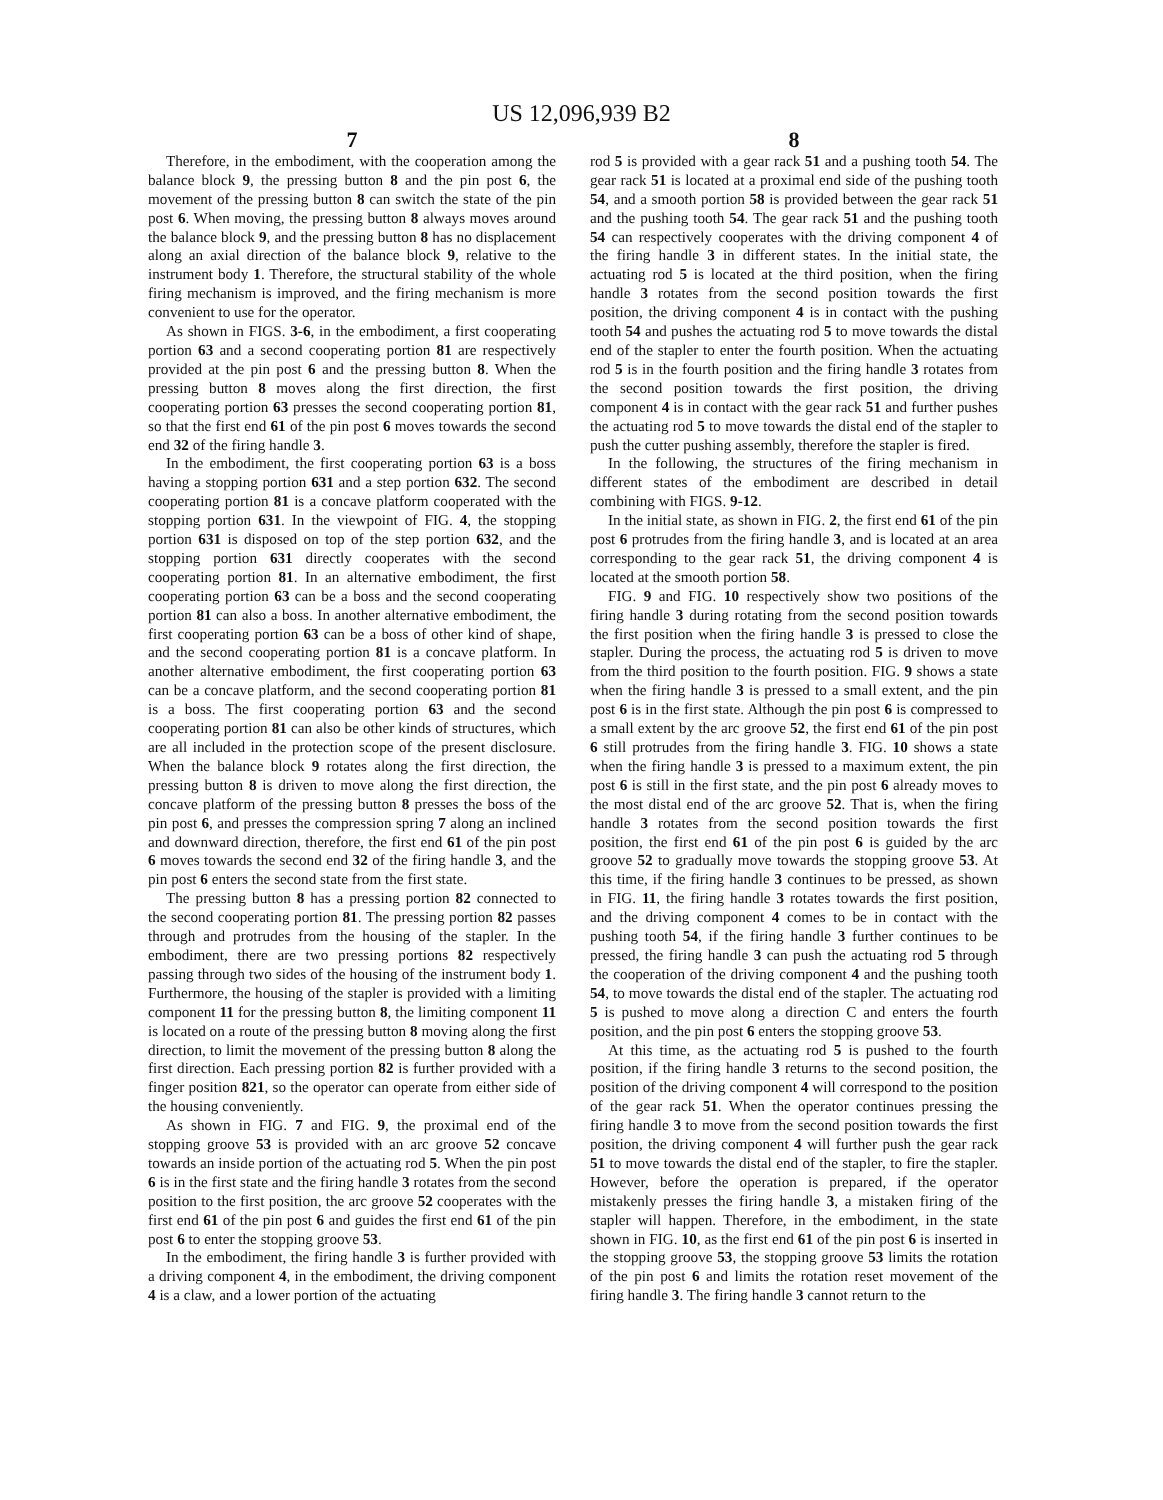US 12,096,939 B2
7
Therefore, in the embodiment, with the cooperation among the balance block 9, the pressing button 8 and the pin post 6, the movement of the pressing button 8 can switch the state of the pin post 6. When moving, the pressing button 8 always moves around the balance block 9, and the pressing button 8 has no displacement along an axial direction of the balance block 9, relative to the instrument body 1. Therefore, the structural stability of the whole firing mechanism is improved, and the firing mechanism is more convenient to use for the operator.
As shown in FIGS. 3-6, in the embodiment, a first cooperating portion 63 and a second cooperating portion 81 are respectively provided at the pin post 6 and the pressing button 8. When the pressing button 8 moves along the first direction, the first cooperating portion 63 presses the second cooperating portion 81, so that the first end 61 of the pin post 6 moves towards the second end 32 of the firing handle 3.
In the embodiment, the first cooperating portion 63 is a boss having a stopping portion 631 and a step portion 632. The second cooperating portion 81 is a concave platform cooperated with the stopping portion 631. In the viewpoint of FIG. 4, the stopping portion 631 is disposed on top of the step portion 632, and the stopping portion 631 directly cooperates with the second cooperating portion 81. In an alternative embodiment, the first cooperating portion 63 can be a boss and the second cooperating portion 81 can also a boss. In another alternative embodiment, the first cooperating portion 63 can be a boss of other kind of shape, and the second cooperating portion 81 is a concave platform. In another alternative embodiment, the first cooperating portion 63 can be a concave platform, and the second cooperating portion 81 is a boss. The first cooperating portion 63 and the second cooperating portion 81 can also be other kinds of structures, which are all included in the protection scope of the present disclosure. When the balance block 9 rotates along the first direction, the pressing button 8 is driven to move along the first direction, the concave platform of the pressing button 8 presses the boss of the pin post 6, and presses the compression spring 7 along an inclined and downward direction, therefore, the first end 61 of the pin post 6 moves towards the second end 32 of the firing handle 3, and the pin post 6 enters the second state from the first state.
The pressing button 8 has a pressing portion 82 connected to the second cooperating portion 81. The pressing portion 82 passes through and protrudes from the housing of the stapler. In the embodiment, there are two pressing portions 82 respectively passing through two sides of the housing of the instrument body 1. Furthermore, the housing of the stapler is provided with a limiting component 11 for the pressing button 8, the limiting component 11 is located on a route of the pressing button 8 moving along the first direction, to limit the movement of the pressing button 8 along the first direction. Each pressing portion 82 is further provided with a finger position 821, so the operator can operate from either side of the housing conveniently.
As shown in FIG. 7 and FIG. 9, the proximal end of the stopping groove 53 is provided with an arc groove 52 concave towards an inside portion of the actuating rod 5. When the pin post 6 is in the first state and the firing handle 3 rotates from the second position to the first position, the arc groove 52 cooperates with the first end 61 of the pin post 6 and guides the first end 61 of the pin post 6 to enter the stopping groove 53.
In the embodiment, the firing handle 3 is further provided with a driving component 4, in the embodiment, the driving component 4 is a claw, and a lower portion of the actuating
8
rod 5 is provided with a gear rack 51 and a pushing tooth 54. The gear rack 51 is located at a proximal end side of the pushing tooth 54, and a smooth portion 58 is provided between the gear rack 51 and the pushing tooth 54. The gear rack 51 and the pushing tooth 54 can respectively cooperates with the driving component 4 of the firing handle 3 in different states. In the initial state, the actuating rod 5 is located at the third position, when the firing handle 3 rotates from the second position towards the first position, the driving component 4 is in contact with the pushing tooth 54 and pushes the actuating rod 5 to move towards the distal end of the stapler to enter the fourth position. When the actuating rod 5 is in the fourth position and the firing handle 3 rotates from the second position towards the first position, the driving component 4 is in contact with the gear rack 51 and further pushes the actuating rod 5 to move towards the distal end of the stapler to push the cutter pushing assembly, therefore the stapler is fired.
In the following, the structures of the firing mechanism in different states of the embodiment are described in detail combining with FIGS. 9-12.
In the initial state, as shown in FIG. 2, the first end 61 of the pin post 6 protrudes from the firing handle 3, and is located at an area corresponding to the gear rack 51, the driving component 4 is located at the smooth portion 58.
FIG. 9 and FIG. 10 respectively show two positions of the firing handle 3 during rotating from the second position towards the first position when the firing handle 3 is pressed to close the stapler. During the process, the actuating rod 5 is driven to move from the third position to the fourth position. FIG. 9 shows a state when the firing handle 3 is pressed to a small extent, and the pin post 6 is in the first state. Although the pin post 6 is compressed to a small extent by the arc groove 52, the first end 61 of the pin post 6 still protrudes from the firing handle 3. FIG. 10 shows a state when the firing handle 3 is pressed to a maximum extent, the pin post 6 is still in the first state, and the pin post 6 already moves to the most distal end of the arc groove 52. That is, when the firing handle 3 rotates from the second position towards the first position, the first end 61 of the pin post 6 is guided by the arc groove 52 to gradually move towards the stopping groove 53. At this time, if the firing handle 3 continues to be pressed, as shown in FIG. 11, the firing handle 3 rotates towards the first position, and the driving component 4 comes to be in contact with the pushing tooth 54, if the firing handle 3 further continues to be pressed, the firing handle 3 can push the actuating rod 5 through the cooperation of the driving component 4 and the pushing tooth 54, to move towards the distal end of the stapler. The actuating rod 5 is pushed to move along a direction C and enters the fourth position, and the pin post 6 enters the stopping groove 53.
At this time, as the actuating rod 5 is pushed to the fourth position, if the firing handle 3 returns to the second position, the position of the driving component 4 will correspond to the position of the gear rack 51. When the operator continues pressing the firing handle 3 to move from the second position towards the first position, the driving component 4 will further push the gear rack 51 to move towards the distal end of the stapler, to fire the stapler. However, before the operation is prepared, if the operator mistakenly presses the firing handle 3, a mistaken firing of the stapler will happen. Therefore, in the embodiment, in the state shown in FIG. 10, as the first end 61 of the pin post 6 is inserted in the stopping groove 53, the stopping groove 53 limits the rotation of the pin post 6 and limits the rotation reset movement of the firing handle 3. The firing handle 3 cannot return to the